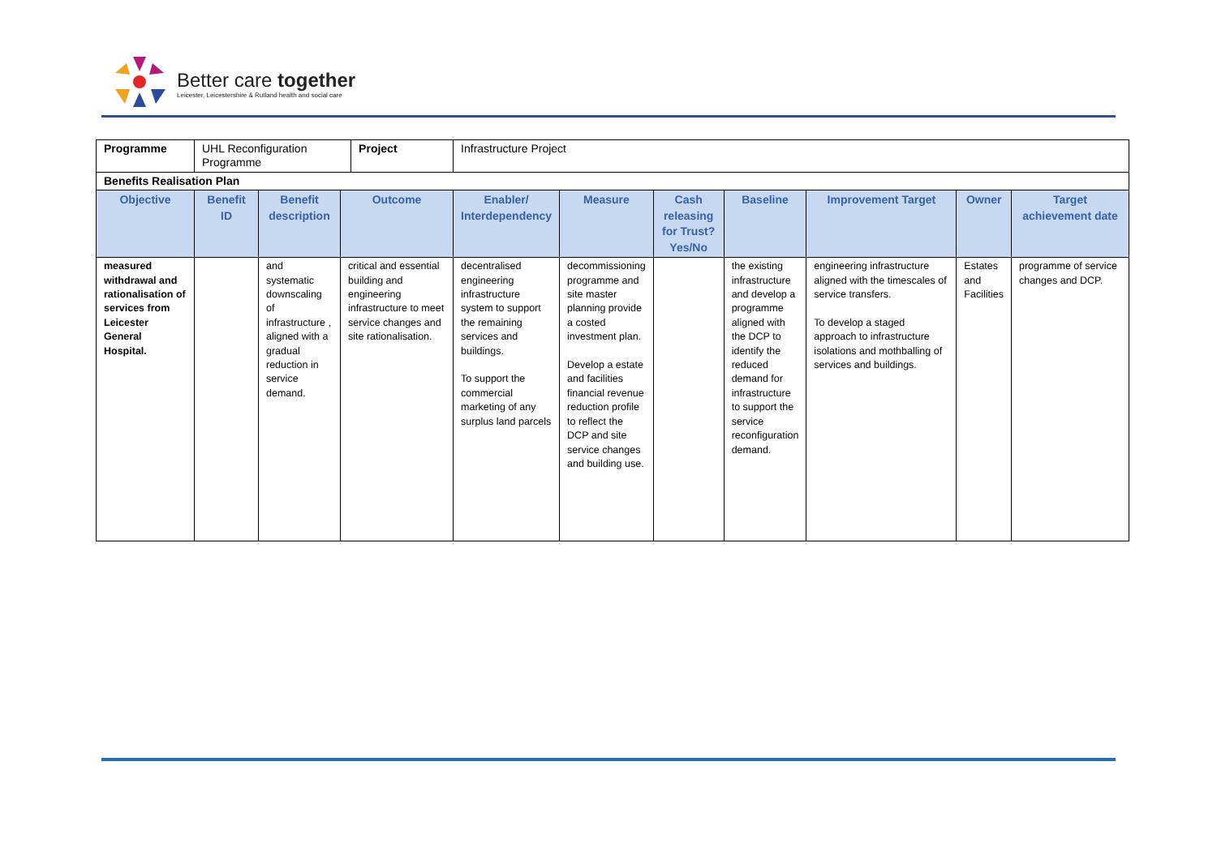Better care together
Leicester, Leicestershire & Rutland health and social care
| Programme | UHL Reconfiguration Programme | | | Project | Infrastructure Project | | | | | | |
| Benefits Realisation Plan | | | | | | | | | | | |
| Objective | Benefit ID | Benefit description | Outcome | | Enabler/ Interdependency | Measure | Cash releasing for Trust? Yes/No | Baseline | Improvement Target | Owner | Target achievement date |
| measured withdrawal and rationalisation of services from Leicester General Hospital. | | and systematic downscaling of infrastructure , aligned with a gradual reduction in service demand. | critical and essential building and engineering infrastructure to meet service changes and site rationalisation. | | decentralised engineering infrastructure system to support the remaining services and buildings. To support the commercial marketing of any surplus land parcels | decommissioning programme and site master planning provide a costed investment plan. Develop a estate and facilities financial revenue reduction profile to reflect the DCP and site service changes and building use. | | the existing infrastructure and develop a programme aligned with the DCP to identify the reduced demand for infrastructure to support the service reconfiguration demand. | engineering infrastructure aligned with the timescales of service transfers. To develop a staged approach to infrastructure isolations and mothballing of services and buildings. | Estates and Facilities | programme of service changes and DCP. |